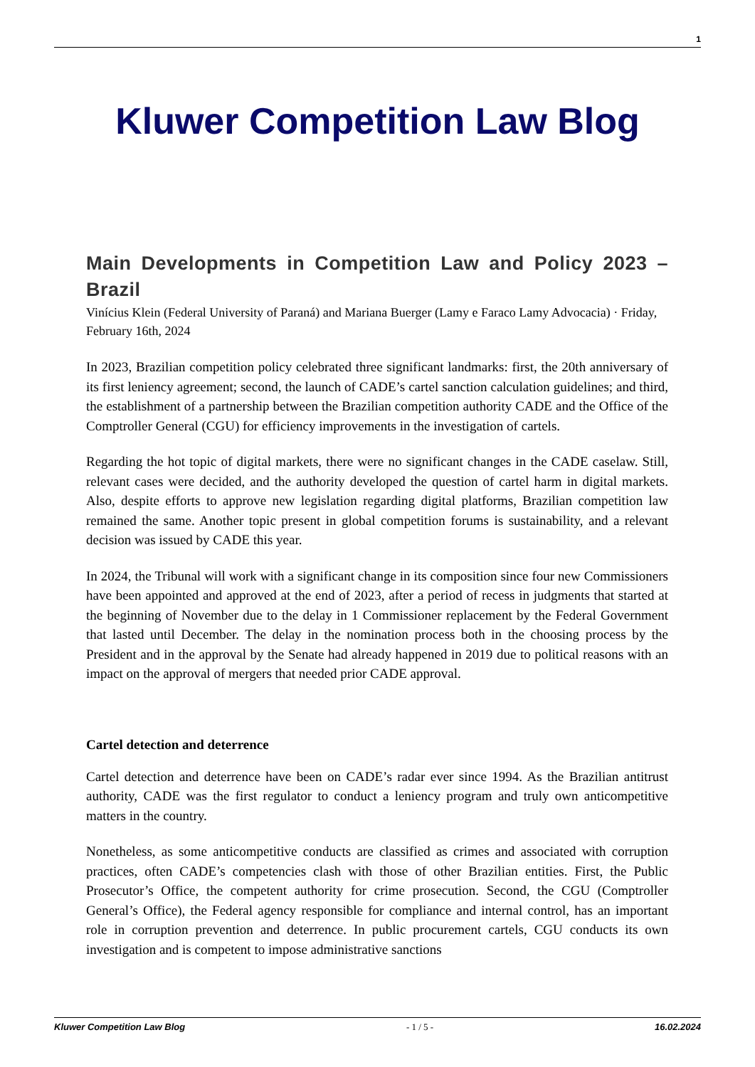1
Kluwer Competition Law Blog
Main Developments in Competition Law and Policy 2023 – Brazil
Vinícius Klein (Federal University of Paraná) and Mariana Buerger (Lamy e Faraco Lamy Advocacia) · Friday, February 16th, 2024
In 2023, Brazilian competition policy celebrated three significant landmarks: first, the 20th anniversary of its first leniency agreement; second, the launch of CADE’s cartel sanction calculation guidelines; and third, the establishment of a partnership between the Brazilian competition authority CADE and the Office of the Comptroller General (CGU) for efficiency improvements in the investigation of cartels.
Regarding the hot topic of digital markets, there were no significant changes in the CADE caselaw. Still, relevant cases were decided, and the authority developed the question of cartel harm in digital markets. Also, despite efforts to approve new legislation regarding digital platforms, Brazilian competition law remained the same. Another topic present in global competition forums is sustainability, and a relevant decision was issued by CADE this year.
In 2024, the Tribunal will work with a significant change in its composition since four new Commissioners have been appointed and approved at the end of 2023, after a period of recess in judgments that started at the beginning of November due to the delay in 1 Commissioner replacement by the Federal Government that lasted until December. The delay in the nomination process both in the choosing process by the President and in the approval by the Senate had already happened in 2019 due to political reasons with an impact on the approval of mergers that needed prior CADE approval.
Cartel detection and deterrence
Cartel detection and deterrence have been on CADE’s radar ever since 1994. As the Brazilian antitrust authority, CADE was the first regulator to conduct a leniency program and truly own anticompetitive matters in the country.
Nonetheless, as some anticompetitive conducts are classified as crimes and associated with corruption practices, often CADE’s competencies clash with those of other Brazilian entities. First, the Public Prosecutor’s Office, the competent authority for crime prosecution. Second, the CGU (Comptroller General’s Office), the Federal agency responsible for compliance and internal control, has an important role in corruption prevention and deterrence. In public procurement cartels, CGU conducts its own investigation and is competent to impose administrative sanctions
Kluwer Competition Law Blog - 1 / 5 - 16.02.2024